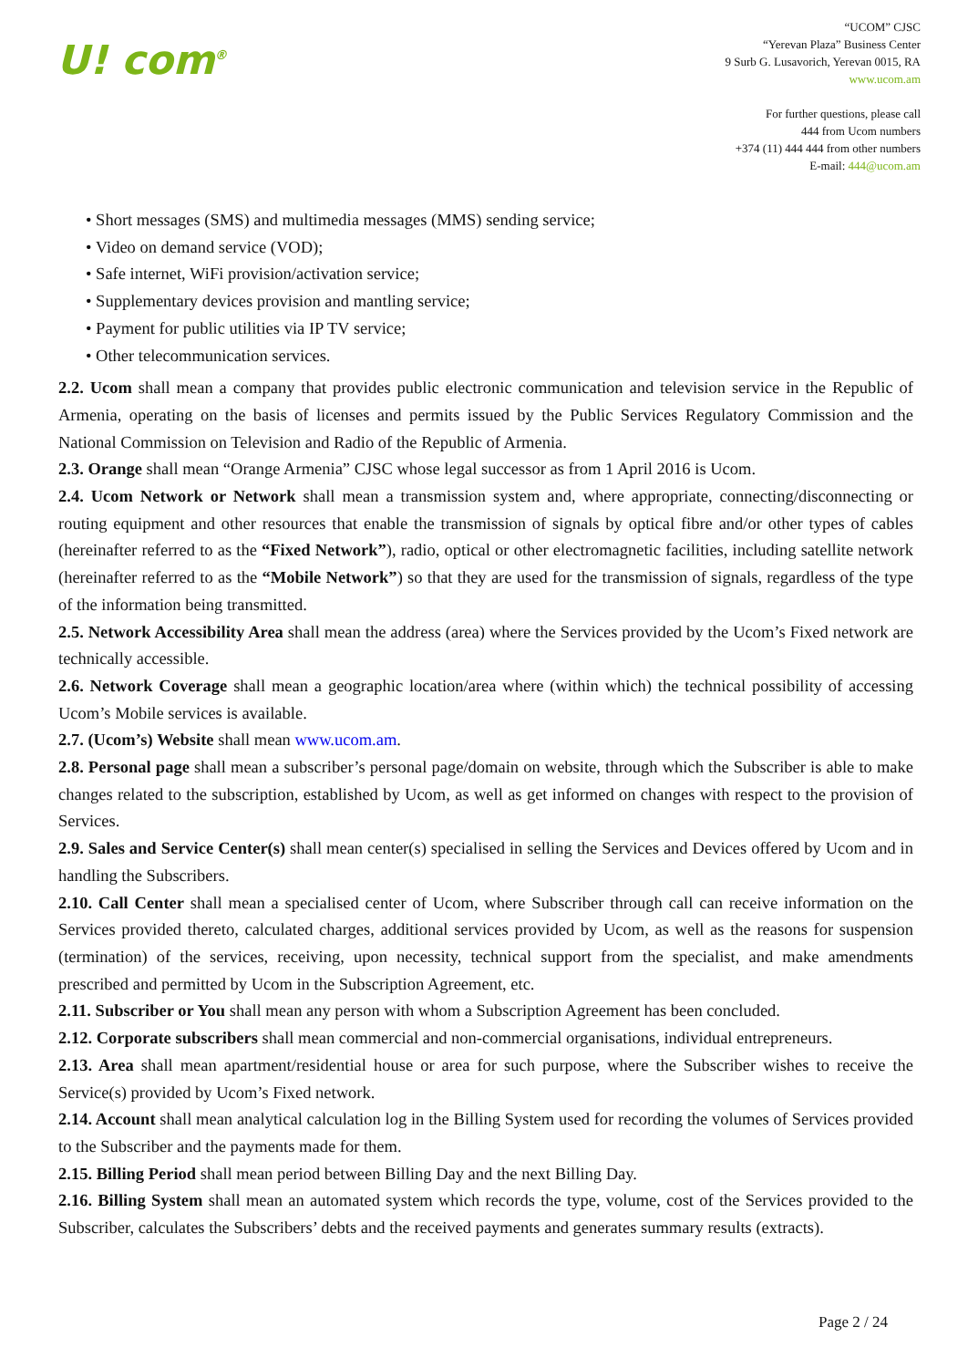U! com<sup>®</sup>
“UCOM” CJSC
“Yerevan Plaza” Business Center
9 Surb G. Lusavorich, Yerevan 0015, RA
www.ucom.am
For further questions, please call
444 from Ucom numbers
+374 (11) 444 444 from other numbers
E-mail: 444@ucom.am
• Short messages (SMS) and multimedia messages (MMS) sending service;
• Video on demand service (VOD);
• Safe internet, WiFi provision/activation service;
• Supplementary devices provision and mantling service;
• Payment for public utilities via IP TV service;
• Other telecommunication services.
2.2. Ucom shall mean a company that provides public electronic communication and television service in the Republic of Armenia, operating on the basis of licenses and permits issued by the Public Services Regulatory Commission and the National Commission on Television and Radio of the Republic of Armenia.
2.3. Orange shall mean “Orange Armenia” CJSC whose legal successor as from 1 April 2016 is Ucom.
2.4. Ucom Network or Network shall mean a transmission system and, where appropriate, connecting/disconnecting or routing equipment and other resources that enable the transmission of signals by optical fibre and/or other types of cables (hereinafter referred to as the “Fixed Network”), radio, optical or other electromagnetic facilities, including satellite network (hereinafter referred to as the “Mobile Network”) so that they are used for the transmission of signals, regardless of the type of the information being transmitted.
2.5. Network Accessibility Area shall mean the address (area) where the Services provided by the Ucom’s Fixed network are technically accessible.
2.6. Network Coverage shall mean a geographic location/area where (within which) the technical possibility of accessing Ucom’s Mobile services is available.
2.7. (Ucom’s) Website shall mean www.ucom.am.
2.8. Personal page shall mean a subscriber’s personal page/domain on website, through which the Subscriber is able to make changes related to the subscription, established by Ucom, as well as get informed on changes with respect to the provision of Services.
2.9. Sales and Service Center(s) shall mean center(s) specialised in selling the Services and Devices offered by Ucom and in handling the Subscribers.
2.10. Call Center shall mean a specialised center of Ucom, where Subscriber through call can receive information on the Services provided thereto, calculated charges, additional services provided by Ucom, as well as the reasons for suspension (termination) of the services, receiving, upon necessity, technical support from the specialist, and make amendments prescribed and permitted by Ucom in the Subscription Agreement, etc.
2.11. Subscriber or You shall mean any person with whom a Subscription Agreement has been concluded.
2.12. Corporate subscribers shall mean commercial and non-commercial organisations, individual entrepreneurs.
2.13. Area shall mean apartment/residential house or area for such purpose, where the Subscriber wishes to receive the Service(s) provided by Ucom’s Fixed network.
2.14. Account shall mean analytical calculation log in the Billing System used for recording the volumes of Services provided to the Subscriber and the payments made for them.
2.15. Billing Period shall mean period between Billing Day and the next Billing Day.
2.16. Billing System shall mean an automated system which records the type, volume, cost of the Services provided to the Subscriber, calculates the Subscribers’ debts and the received payments and generates summary results (extracts).
Page 2 / 24